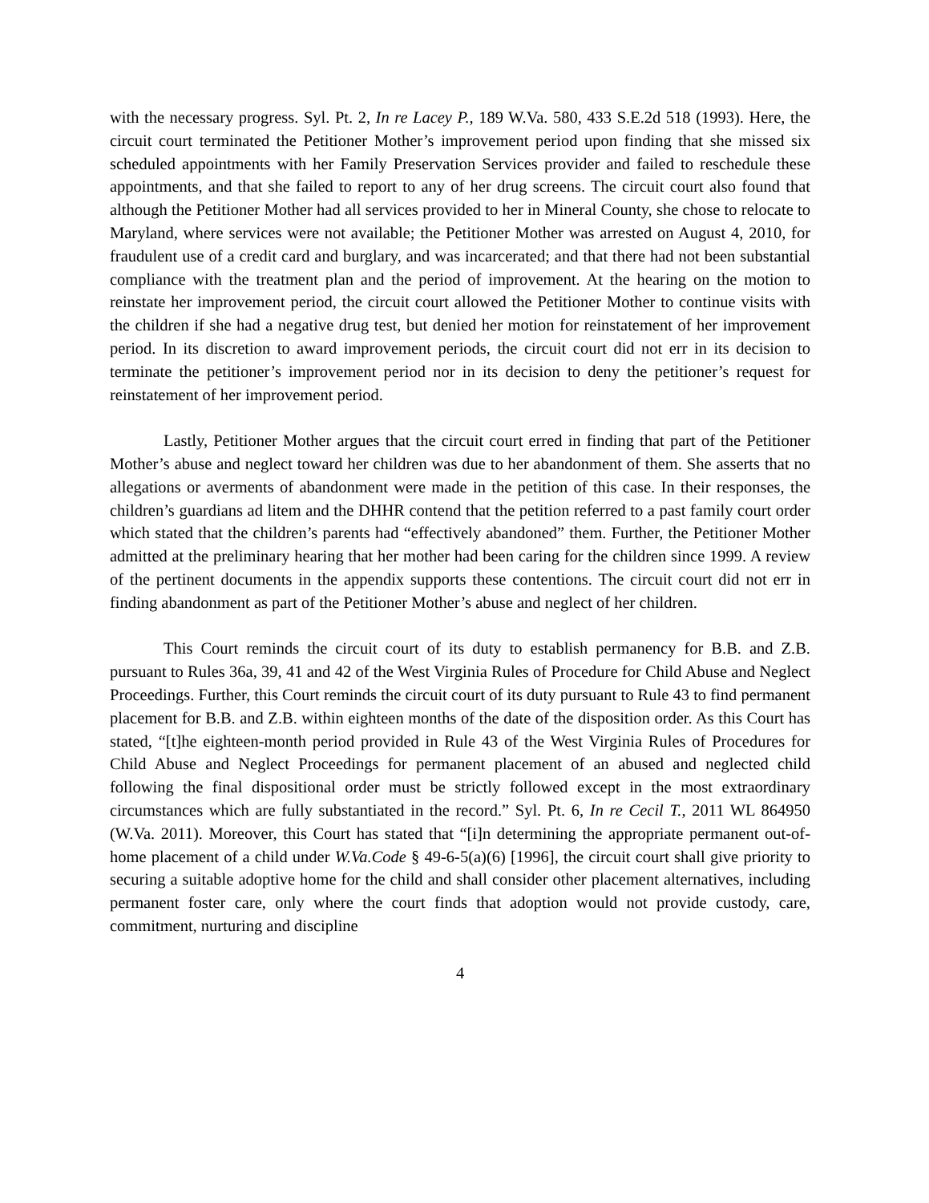with the necessary progress. Syl. Pt. 2, In re Lacey P., 189 W.Va. 580, 433 S.E.2d 518 (1993). Here, the circuit court terminated the Petitioner Mother’s improvement period upon finding that she missed six scheduled appointments with her Family Preservation Services provider and failed to reschedule these appointments, and that she failed to report to any of her drug screens. The circuit court also found that although the Petitioner Mother had all services provided to her in Mineral County, she chose to relocate to Maryland, where services were not available; the Petitioner Mother was arrested on August 4, 2010, for fraudulent use of a credit card and burglary, and was incarcerated; and that there had not been substantial compliance with the treatment plan and the period of improvement. At the hearing on the motion to reinstate her improvement period, the circuit court allowed the Petitioner Mother to continue visits with the children if she had a negative drug test, but denied her motion for reinstatement of her improvement period. In its discretion to award improvement periods, the circuit court did not err in its decision to terminate the petitioner’s improvement period nor in its decision to deny the petitioner’s request for reinstatement of her improvement period.
Lastly, Petitioner Mother argues that the circuit court erred in finding that part of the Petitioner Mother’s abuse and neglect toward her children was due to her abandonment of them. She asserts that no allegations or averments of abandonment were made in the petition of this case. In their responses, the children’s guardians ad litem and the DHHR contend that the petition referred to a past family court order which stated that the children’s parents had “effectively abandoned” them. Further, the Petitioner Mother admitted at the preliminary hearing that her mother had been caring for the children since 1999. A review of the pertinent documents in the appendix supports these contentions. The circuit court did not err in finding abandonment as part of the Petitioner Mother’s abuse and neglect of her children.
This Court reminds the circuit court of its duty to establish permanency for B.B. and Z.B. pursuant to Rules 36a, 39, 41 and 42 of the West Virginia Rules of Procedure for Child Abuse and Neglect Proceedings. Further, this Court reminds the circuit court of its duty pursuant to Rule 43 to find permanent placement for B.B. and Z.B. within eighteen months of the date of the disposition order. As this Court has stated, “[t]he eighteen-month period provided in Rule 43 of the West Virginia Rules of Procedures for Child Abuse and Neglect Proceedings for permanent placement of an abused and neglected child following the final dispositional order must be strictly followed except in the most extraordinary circumstances which are fully substantiated in the record.” Syl. Pt. 6, In re Cecil T., 2011 WL 864950 (W.Va. 2011). Moreover, this Court has stated that “[i]n determining the appropriate permanent out-of-home placement of a child under W.Va.Code § 49-6-5(a)(6) [1996], the circuit court shall give priority to securing a suitable adoptive home for the child and shall consider other placement alternatives, including permanent foster care, only where the court finds that adoption would not provide custody, care, commitment, nurturing and discipline
4